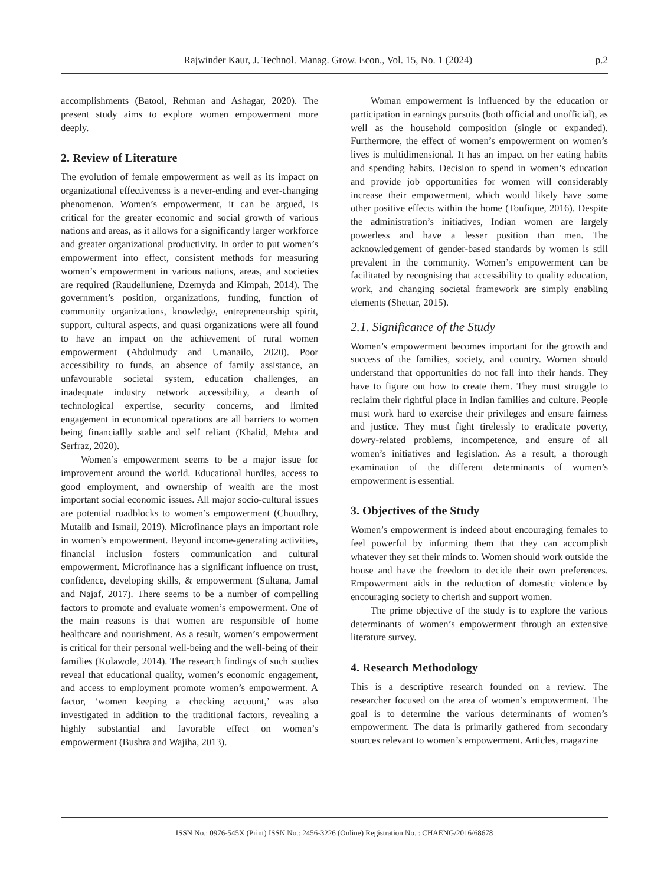Rajwinder Kaur, J. Technol. Manag. Grow. Econ., Vol. 15, No. 1 (2024) p.2
accomplishments (Batool, Rehman and Ashagar, 2020). The present study aims to explore women empowerment more deeply.
2. Review of Literature
The evolution of female empowerment as well as its impact on organizational effectiveness is a never-ending and ever-changing phenomenon. Women’s empowerment, it can be argued, is critical for the greater economic and social growth of various nations and areas, as it allows for a significantly larger workforce and greater organizational productivity. In order to put women’s empowerment into effect, consistent methods for measuring women’s empowerment in various nations, areas, and societies are required (Raudeliuniene, Dzemyda and Kimpah, 2014). The government’s position, organizations, funding, function of community organizations, knowledge, entrepreneurship spirit, support, cultural aspects, and quasi organizations were all found to have an impact on the achievement of rural women empowerment (Abdulmudy and Umanailo, 2020). Poor accessibility to funds, an absence of family assistance, an unfavourable societal system, education challenges, an inadequate industry network accessibility, a dearth of technological expertise, security concerns, and limited engagement in economical operations are all barriers to women being financiallly stable and self reliant (Khalid, Mehta and Serfraz, 2020).
Women’s empowerment seems to be a major issue for improvement around the world. Educational hurdles, access to good employment, and ownership of wealth are the most important social economic issues. All major socio-cultural issues are potential roadblocks to women’s empowerment (Choudhry, Mutalib and Ismail, 2019). Microfinance plays an important role in women’s empowerment. Beyond income-generating activities, financial inclusion fosters communication and cultural empowerment. Microfinance has a significant influence on trust, confidence, developing skills, & empowerment (Sultana, Jamal and Najaf, 2017). There seems to be a number of compelling factors to promote and evaluate women’s empowerment. One of the main reasons is that women are responsible of home healthcare and nourishment. As a result, women’s empowerment is critical for their personal well-being and the well-being of their families (Kolawole, 2014). The research findings of such studies reveal that educational quality, women’s economic engagement, and access to employment promote women’s empowerment. A factor, ‘women keeping a checking account,’ was also investigated in addition to the traditional factors, revealing a highly substantial and favorable effect on women’s empowerment (Bushra and Wajiha, 2013).
Woman empowerment is influenced by the education or participation in earnings pursuits (both official and unofficial), as well as the household composition (single or expanded). Furthermore, the effect of women’s empowerment on women’s lives is multidimensional. It has an impact on her eating habits and spending habits. Decision to spend in women’s education and provide job opportunities for women will considerably increase their empowerment, which would likely have some other positive effects within the home (Toufique, 2016). Despite the administration’s initiatives, Indian women are largely powerless and have a lesser position than men. The acknowledgement of gender-based standards by women is still prevalent in the community. Women’s empowerment can be facilitated by recognising that accessibility to quality education, work, and changing societal framework are simply enabling elements (Shettar, 2015).
2.1. Significance of the Study
Women’s empowerment becomes important for the growth and success of the families, society, and country. Women should understand that opportunities do not fall into their hands. They have to figure out how to create them. They must struggle to reclaim their rightful place in Indian families and culture. People must work hard to exercise their privileges and ensure fairness and justice. They must fight tirelessly to eradicate poverty, dowry-related problems, incompetence, and ensure of all women’s initiatives and legislation. As a result, a thorough examination of the different determinants of women’s empowerment is essential.
3. Objectives of the Study
Women’s empowerment is indeed about encouraging females to feel powerful by informing them that they can accomplish whatever they set their minds to. Women should work outside the house and have the freedom to decide their own preferences. Empowerment aids in the reduction of domestic violence by encouraging society to cherish and support women.
The prime objective of the study is to explore the various determinants of women’s empowerment through an extensive literature survey.
4. Research Methodology
This is a descriptive research founded on a review. The researcher focused on the area of women’s empowerment. The goal is to determine the various determinants of women’s empowerment. The data is primarily gathered from secondary sources relevant to women’s empowerment. Articles, magazine
ISSN No.: 0976-545X (Print) ISSN No.: 2456-3226 (Online) Registration No. : CHAENG/2016/68678